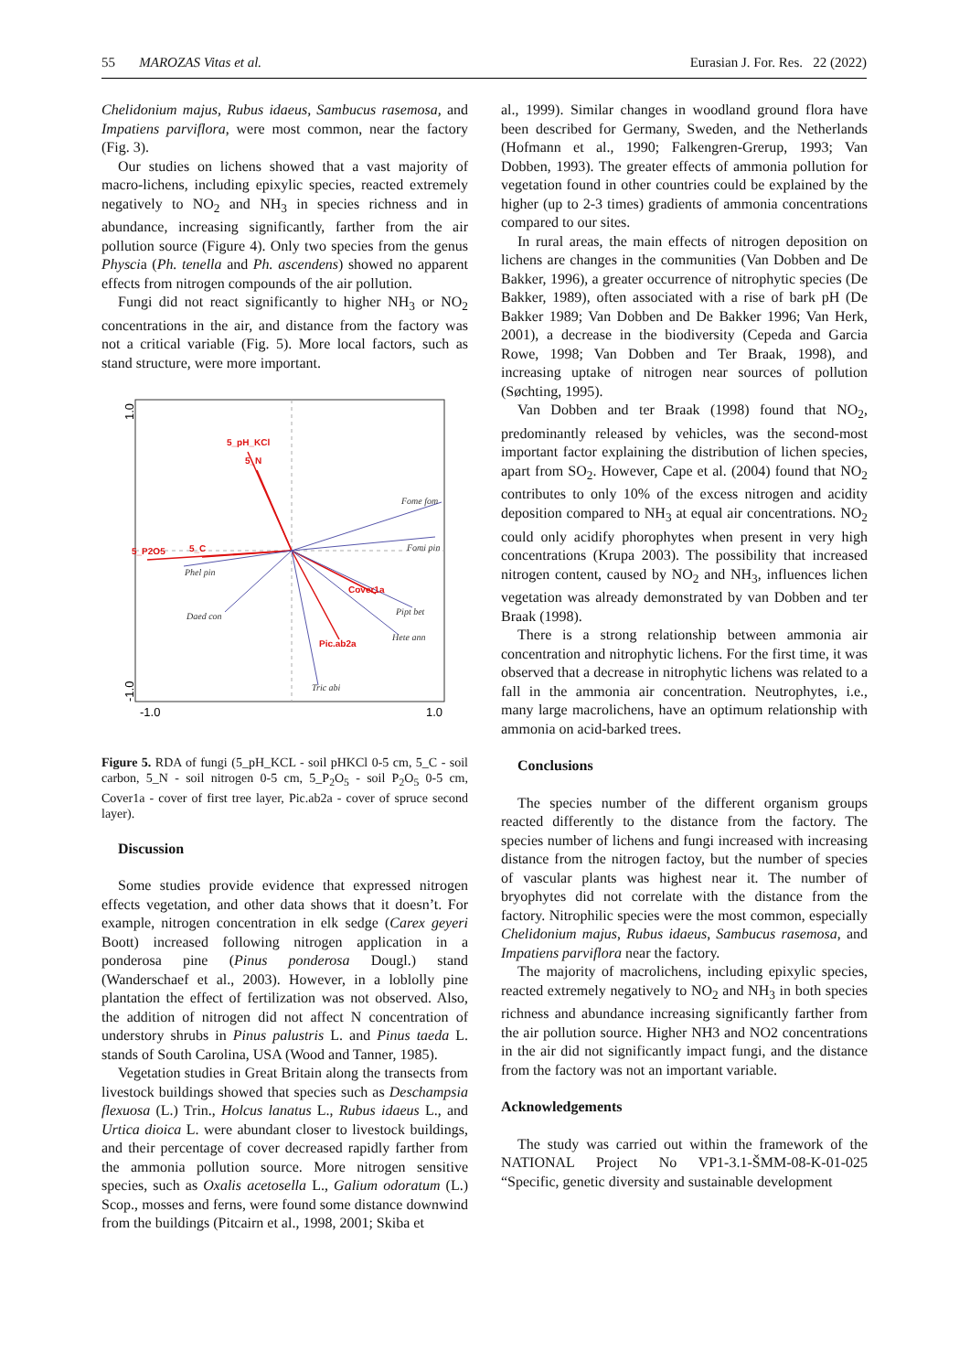55 MAROZAS Vitas et al. Eurasian J. For. Res. 22 (2022)
Chelidonium majus, Rubus idaeus, Sambucus rasemosa, and Impatiens parviflora, were most common, near the factory (Fig. 3).
Our studies on lichens showed that a vast majority of macro-lichens, including epixylic species, reacted extremely negatively to NO<sub>2</sub> and NH<sub>3</sub> in species richness and in abundance, increasing significantly, farther from the air pollution source (Figure 4). Only two species from the genus Physcia (Ph. tenella and Ph. ascendens) showed no apparent effects from nitrogen compounds of the air pollution.
Fungi did not react significantly to higher NH<sub>3</sub> or NO<sub>2</sub> concentrations in the air, and distance from the factory was not a critical variable (Fig. 5). More local factors, such as stand structure, were more important.
5_pH_KCl
5_N
5_P2O5
5_C
Cover1a
Pic.ab2a
Fome fom
Fomi pin
Phel pin
Pipt bet
Hete ann
Tric abi
Daed con
-1.0
1.0
1.0
-1.0
Figure 5. RDA of fungi (5_pH_KCL - soil pHKCl 0-5 cm, 5_C - soil carbon, 5_N - soil nitrogen 0-5 cm, 5_P<sub>2</sub>O<sub>5</sub> - soil P<sub>2</sub>O<sub>5</sub> 0-5 cm, Cover1a - cover of first tree layer, Pic.ab2a - cover of spruce second layer).
Discussion
Some studies provide evidence that expressed nitrogen effects vegetation, and other data shows that it doesn’t. For example, nitrogen concentration in elk sedge (Carex geyeri Boott) increased following nitrogen application in a ponderosa pine (Pinus ponderosa Dougl.) stand (Wanderschaef et al., 2003). However, in a loblolly pine plantation the effect of fertilization was not observed. Also, the addition of nitrogen did not affect N concentration of understory shrubs in Pinus palustris L. and Pinus taeda L. stands of South Carolina, USA (Wood and Tanner, 1985).
Vegetation studies in Great Britain along the transects from livestock buildings showed that species such as Deschampsia flexuosa (L.) Trin., Holcus lanatus L., Rubus idaeus L., and Urtica dioica L. were abundant closer to livestock buildings, and their percentage of cover decreased rapidly farther from the ammonia pollution source. More nitrogen sensitive species, such as Oxalis acetosella L., Galium odoratum (L.) Scop., mosses and ferns, were found some distance downwind from the buildings (Pitcairn et al., 1998, 2001; Skiba et
al., 1999). Similar changes in woodland ground flora have been described for Germany, Sweden, and the Netherlands (Hofmann et al., 1990; Falkengren-Grerup, 1993; Van Dobben, 1993). The greater effects of ammonia pollution for vegetation found in other countries could be explained by the higher (up to 2-3 times) gradients of ammonia concentrations compared to our sites.
In rural areas, the main effects of nitrogen deposition on lichens are changes in the communities (Van Dobben and De Bakker, 1996), a greater occurrence of nitrophytic species (De Bakker, 1989), often associated with a rise of bark pH (De Bakker 1989; Van Dobben and De Bakker 1996; Van Herk, 2001), a decrease in the biodiversity (Cepeda and Garcia Rowe, 1998; Van Dobben and Ter Braak, 1998), and increasing uptake of nitrogen near sources of pollution (Søchting, 1995).
Van Dobben and ter Braak (1998) found that NO<sub>2</sub>, predominantly released by vehicles, was the second-most important factor explaining the distribution of lichen species, apart from SO<sub>2</sub>. However, Cape et al. (2004) found that NO<sub>2</sub> contributes to only 10% of the excess nitrogen and acidity deposition compared to NH<sub>3</sub> at equal air concentrations. NO<sub>2</sub> could only acidify phorophytes when present in very high concentrations (Krupa 2003). The possibility that increased nitrogen content, caused by NO<sub>2</sub> and NH<sub>3</sub>, influences lichen vegetation was already demonstrated by van Dobben and ter Braak (1998).
There is a strong relationship between ammonia air concentration and nitrophytic lichens. For the first time, it was observed that a decrease in nitrophytic lichens was related to a fall in the ammonia air concentration. Neutrophytes, i.e., many large macrolichens, have an optimum relationship with ammonia on acid-barked trees.
Conclusions
The species number of the different organism groups reacted differently to the distance from the factory. The species number of lichens and fungi increased with increasing distance from the nitrogen factoy, but the number of species of vascular plants was highest near it. The number of bryophytes did not correlate with the distance from the factory. Nitrophilic species were the most common, especially Chelidonium majus, Rubus idaeus, Sambucus rasemosa, and Impatiens parviflora near the factory.
The majority of macrolichens, including epixylic species, reacted extremely negatively to NO<sub>2</sub> and NH<sub>3</sub> in both species richness and abundance increasing significantly farther from the air pollution source. Higher NH3 and NO2 concentrations in the air did not significantly impact fungi, and the distance from the factory was not an important variable.
Acknowledgements
The study was carried out within the framework of the NATIONAL Project No VP1-3.1-ŠMM-08-K-01-025 “Specific, genetic diversity and sustainable development